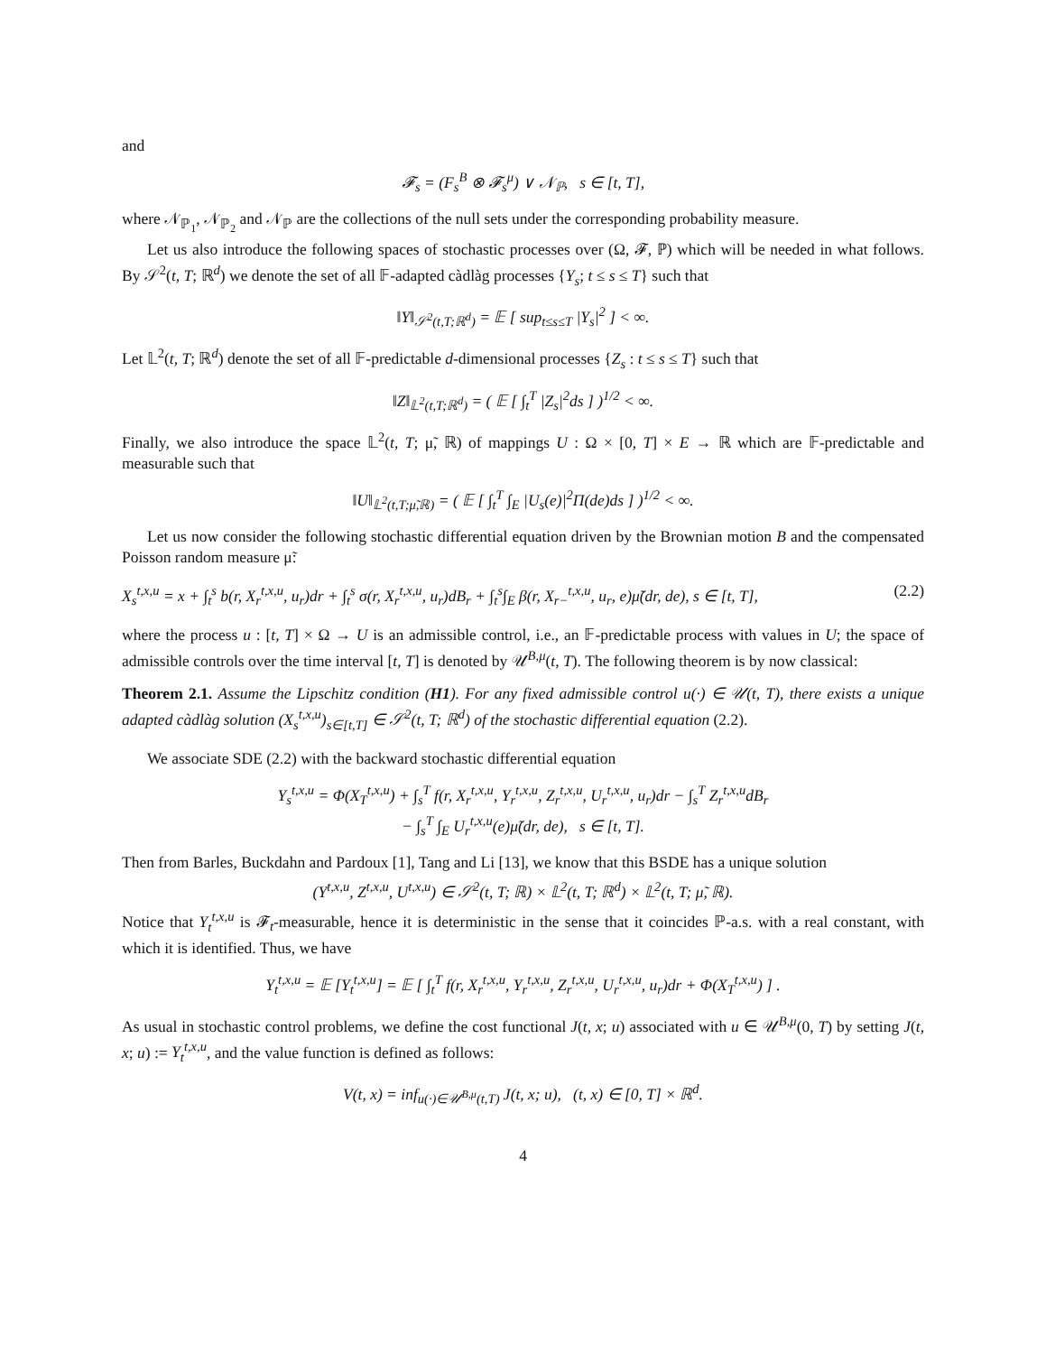and
𝓕<sub>s</sub> = (F<sub>s</sub><sup>B</sup> ⊗ 𝓕<sub>s</sub><sup>μ</sup>) ∨ 𝒩<sub>ℙ</sub>, s ∈ [t, T],
where 𝒩<sub>ℙ<sub>1</sub></sub>, 𝒩<sub>ℙ<sub>2</sub></sub> and 𝒩<sub>ℙ</sub> are the collections of the null sets under the corresponding probability measure.
Let us also introduce the following spaces of stochastic processes over (Ω, 𝓕, ℙ) which will be needed in what follows. By 𝒮<sup>2</sup>(t, T; ℝ<sup>d</sup>) we denote the set of all 𝔽-adapted càdlàg processes {Y<sub>s</sub>; t ≤ s ≤ T} such that
‖Y‖<sub>𝒮<sup>2</sup>(t,T;ℝ<sup>d</sup>)</sub> = 𝔼 [ sup<sub>t≤s≤T</sub> |Y<sub>s</sub>|<sup>2</sup> ] < ∞.
Let 𝕃<sup>2</sup>(t, T; ℝ<sup>d</sup>) denote the set of all 𝔽-predictable d-dimensional processes {Z<sub>s</sub> : t ≤ s ≤ T} such that
‖Z‖<sub>𝕃<sup>2</sup>(t,T;ℝ<sup>d</sup>)</sub> = ( 𝔼 [ ∫<sub>t</sub><sup>T</sup> |Z<sub>s</sub>|<sup>2</sup>ds ] )<sup>1/2</sup> < ∞.
Finally, we also introduce the space 𝕃<sup>2</sup>(t, T; μ̃, ℝ) of mappings U : Ω × [0, T] × E → ℝ which are 𝔽-predictable and measurable such that
‖U‖<sub>𝕃<sup>2</sup>(t,T;μ̃,ℝ)</sub> = ( 𝔼 [ ∫<sub>t</sub><sup>T</sup> ∫<sub>E</sub> |U<sub>s</sub>(e)|<sup>2</sup>Π(de)ds ] )<sup>1/2</sup> < ∞.
Let us now consider the following stochastic differential equation driven by the Brownian motion B and the compensated Poisson random measure μ̃:
X<sub>s</sub><sup>t,x,u</sup> = x + ∫<sub>t</sub><sup>s</sup> b(r, X<sub>r</sub><sup>t,x,u</sup>, u<sub>r</sub>)dr + ∫<sub>t</sub><sup>s</sup> σ(r, X<sub>r</sub><sup>t,x,u</sup>, u<sub>r</sub>)dB<sub>r</sub> + ∫<sub>t</sub><sup>s</sup>∫<sub>E</sub> β(r, X<sub>r−</sub><sup>t,x,u</sup>, u<sub>r</sub>, e)μ̃(dr, de), s ∈ [t, T], (2.2)
where the process u : [t, T] × Ω → U is an admissible control, i.e., an 𝔽-predictable process with values in U; the space of admissible controls over the time interval [t, T] is denoted by 𝒰<sup>B,μ</sup>(t, T). The following theorem is by now classical:
Theorem 2.1. Assume the Lipschitz condition (H1). For any fixed admissible control u(·) ∈ 𝒰(t, T), there exists a unique adapted càdlàg solution (X<sub>s</sub><sup>t,x,u</sup>)<sub>s∈[t,T]</sub> ∈ 𝒮<sup>2</sup>(t, T; ℝ<sup>d</sup>) of the stochastic differential equation (2.2).
We associate SDE (2.2) with the backward stochastic differential equation
Y<sub>s</sub><sup>t,x,u</sup> = Φ(X<sub>T</sub><sup>t,x,u</sup>) + ∫<sub>s</sub><sup>T</sup> f(r, X<sub>r</sub><sup>t,x,u</sup>, Y<sub>r</sub><sup>t,x,u</sup>, Z<sub>r</sub><sup>t,x,u</sup>, U<sub>r</sub><sup>t,x,u</sup>, u<sub>r</sub>)dr − ∫<sub>s</sub><sup>T</sup> Z<sub>r</sub><sup>t,x,u</sup>dB<sub>r</sub>
− ∫<sub>s</sub><sup>T</sup> ∫<sub>E</sub> U<sub>r</sub><sup>t,x,u</sup>(e)μ̃(dr, de), s ∈ [t, T].
Then from Barles, Buckdahn and Pardoux [1], Tang and Li [13], we know that this BSDE has a unique solution
(Y<sup>t,x,u</sup>, Z<sup>t,x,u</sup>, U<sup>t,x,u</sup>) ∈ 𝒮<sup>2</sup>(t, T; ℝ) × 𝕃<sup>2</sup>(t, T; ℝ<sup>d</sup>) × 𝕃<sup>2</sup>(t, T; μ̃, ℝ).
Notice that Y<sub>t</sub><sup>t,x,u</sup> is 𝓕<sub>t</sub>-measurable, hence it is deterministic in the sense that it coincides ℙ-a.s. with a real constant, with which it is identified. Thus, we have
Y<sub>t</sub><sup>t,x,u</sup> = 𝔼 [Y<sub>t</sub><sup>t,x,u</sup>] = 𝔼 [ ∫<sub>t</sub><sup>T</sup> f(r, X<sub>r</sub><sup>t,x,u</sup>, Y<sub>r</sub><sup>t,x,u</sup>, Z<sub>r</sub><sup>t,x,u</sup>, U<sub>r</sub><sup>t,x,u</sup>, u<sub>r</sub>)dr + Φ(X<sub>T</sub><sup>t,x,u</sup>) ] .
As usual in stochastic control problems, we define the cost functional J(t, x; u) associated with u ∈ 𝒰<sup>B,μ</sup>(0, T) by setting J(t, x; u) := Y<sub>t</sub><sup>t,x,u</sup>, and the value function is defined as follows:
V(t, x) = inf<sub>u(·)∈𝒰<sup>B,μ</sup>(t,T)</sub> J(t, x; u), (t, x) ∈ [0, T] × ℝ<sup>d</sup>.
4